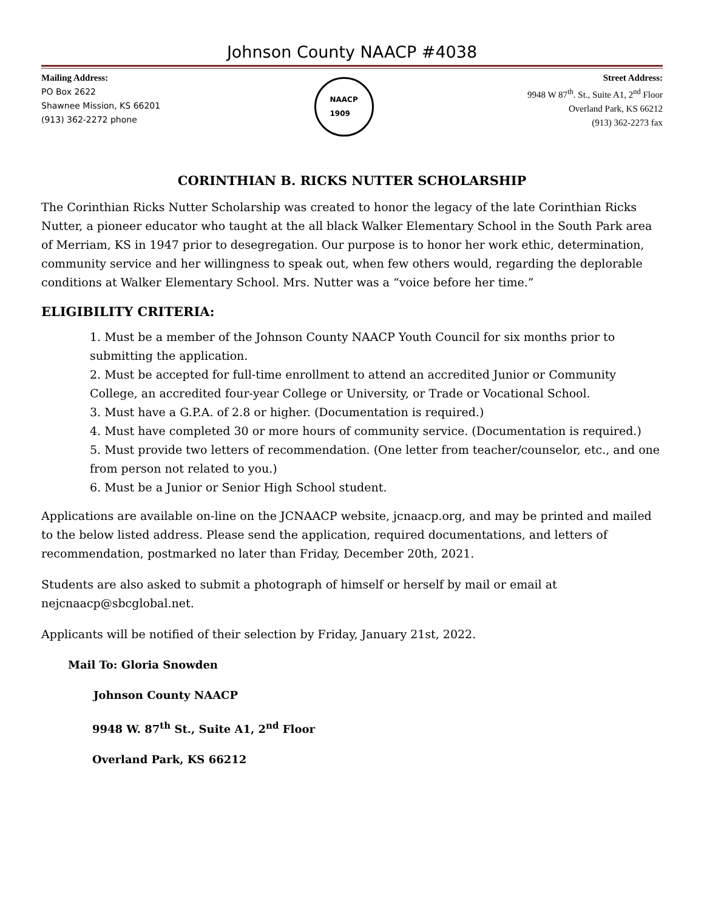Johnson County NAACP #4038
Mailing Address:
PO Box 2622
Shawnee Mission, KS 66201
(913) 362-2272 phone
NAACP
1909
Street Address:
9948 W 87<sup>th</sup>. St., Suite A1, 2<sup>nd</sup> Floor
Overland Park, KS 66212
(913) 362-2273 fax
CORINTHIAN B. RICKS NUTTER SCHOLARSHIP
The Corinthian Ricks Nutter Scholarship was created to honor the legacy of the late Corinthian Ricks Nutter, a pioneer educator who taught at the all black Walker Elementary School in the South Park area of Merriam, KS in 1947 prior to desegregation. Our purpose is to honor her work ethic, determination, community service and her willingness to speak out, when few others would, regarding the deplorable conditions at Walker Elementary School. Mrs. Nutter was a “voice before her time.”
ELIGIBILITY CRITERIA:
1. Must be a member of the Johnson County NAACP Youth Council for six months prior to submitting the application.
2. Must be accepted for full-time enrollment to attend an accredited Junior or Community College, an accredited four-year College or University, or Trade or Vocational School.
3. Must have a G.P.A. of 2.8 or higher. (Documentation is required.)
4. Must have completed 30 or more hours of community service. (Documentation is required.)
5. Must provide two letters of recommendation. (One letter from teacher/counselor, etc., and one from person not related to you.)
6. Must be a Junior or Senior High School student.
Applications are available on-line on the JCNAACP website, jcnaacp.org, and may be printed and mailed to the below listed address. Please send the application, required documentations, and letters of recommendation, postmarked no later than Friday, December 20th, 2021.
Students are also asked to submit a photograph of himself or herself by mail or email at nejcnaacp@sbcglobal.net.
Applicants will be notified of their selection by Friday, January 21st, 2022.
Mail To: Gloria Snowden
Johnson County NAACP
9948 W. 87<sup>th</sup> St., Suite A1, 2<sup>nd</sup> Floor
Overland Park, KS 66212